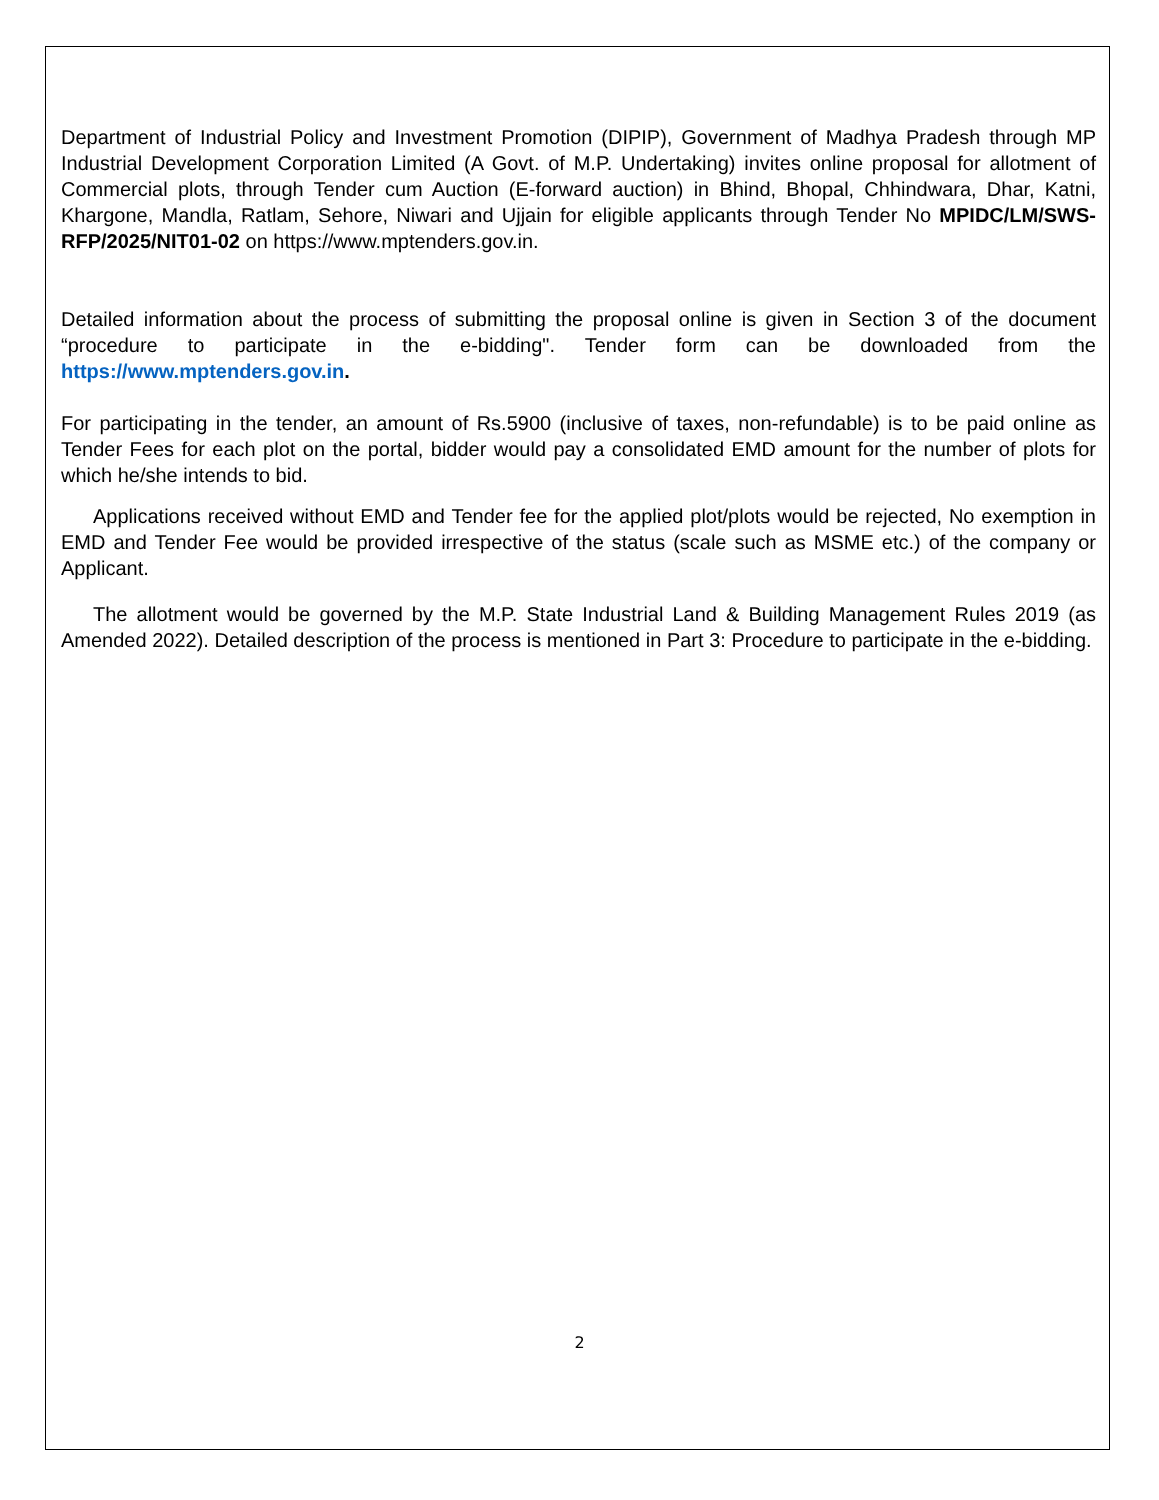Department of Industrial Policy and Investment Promotion (DIPIP), Government of Madhya Pradesh through MP Industrial Development Corporation Limited (A Govt. of M.P. Undertaking) invites online proposal for allotment of Commercial plots, through Tender cum Auction (E-forward auction) in Bhind, Bhopal, Chhindwara, Dhar, Katni, Khargone, Mandla, Ratlam, Sehore, Niwari and Ujjain for eligible applicants through Tender No MPIDC/LM/SWS-RFP/2025/NIT01-02 on https://www.mptenders.gov.in.
Detailed information about the process of submitting the proposal online is given in Section 3 of the document “procedure to participate in the e-bidding". Tender form can be downloaded from the https://www.mptenders.gov.in.
For participating in the tender, an amount of Rs.5900 (inclusive of taxes, non-refundable) is to be paid online as Tender Fees for each plot on the portal, bidder would pay a consolidated EMD amount for the number of plots for which he/she intends to bid.
Applications received without EMD and Tender fee for the applied plot/plots would be rejected, No exemption in EMD and Tender Fee would be provided irrespective of the status (scale such as MSME etc.) of the company or Applicant.
The allotment would be governed by the M.P. State Industrial Land & Building Management Rules 2019 (as Amended 2022). Detailed description of the process is mentioned in Part 3: Procedure to participate in the e-bidding.
2